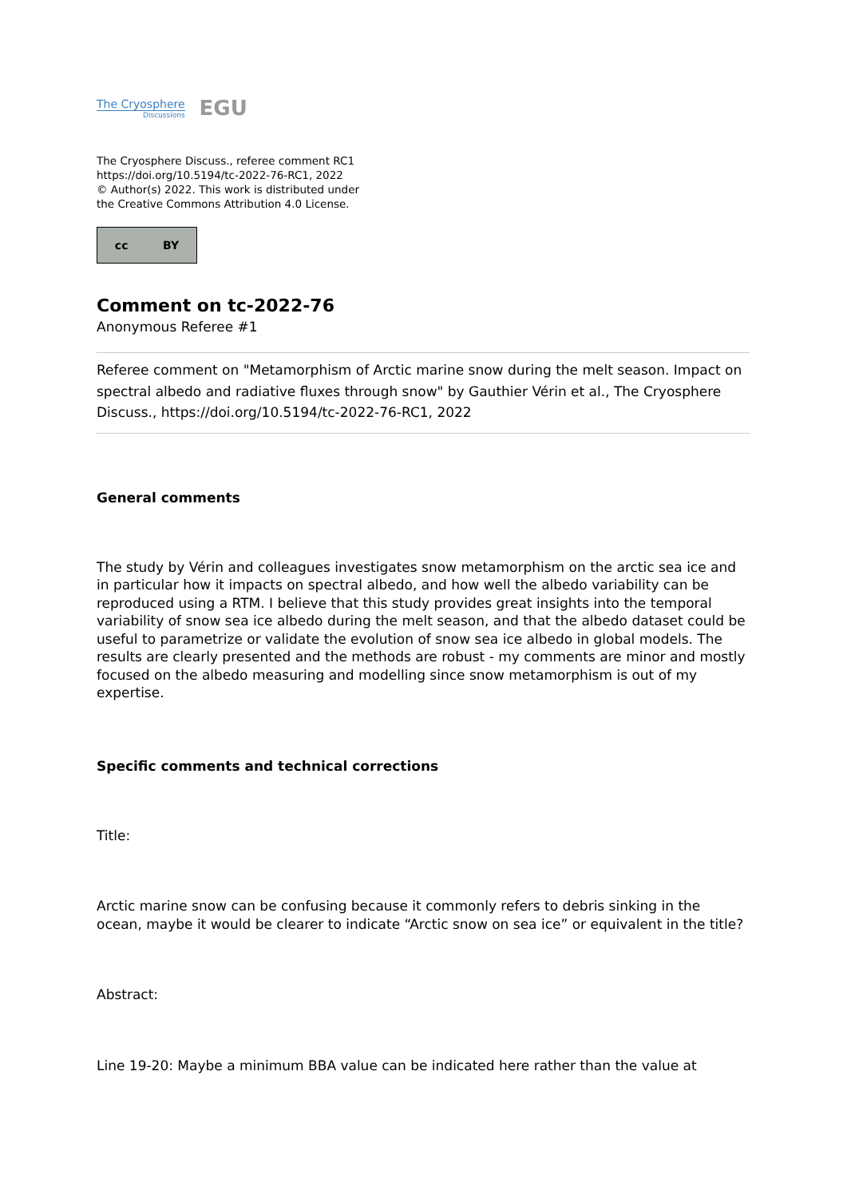The Cryosphere
Discussions
EGU
The Cryosphere Discuss., referee comment RC1
https://doi.org/10.5194/tc-2022-76-RC1, 2022
© Author(s) 2022. This work is distributed under
the Creative Commons Attribution 4.0 License.
cc BY
Comment on tc-2022-76
Anonymous Referee #1
Referee comment on "Metamorphism of Arctic marine snow during the melt season. Impact on spectral albedo and radiative fluxes through snow" by Gauthier Vérin et al., The Cryosphere Discuss., https://doi.org/10.5194/tc-2022-76-RC1, 2022
General comments
The study by Vérin and colleagues investigates snow metamorphism on the arctic sea ice and in particular how it impacts on spectral albedo, and how well the albedo variability can be reproduced using a RTM. I believe that this study provides great insights into the temporal variability of snow sea ice albedo during the melt season, and that the albedo dataset could be useful to parametrize or validate the evolution of snow sea ice albedo in global models. The results are clearly presented and the methods are robust - my comments are minor and mostly focused on the albedo measuring and modelling since snow metamorphism is out of my expertise.
Specific comments and technical corrections
Title:
Arctic marine snow can be confusing because it commonly refers to debris sinking in the ocean, maybe it would be clearer to indicate “Arctic snow on sea ice” or equivalent in the title?
Abstract:
Line 19-20: Maybe a minimum BBA value can be indicated here rather than the value at